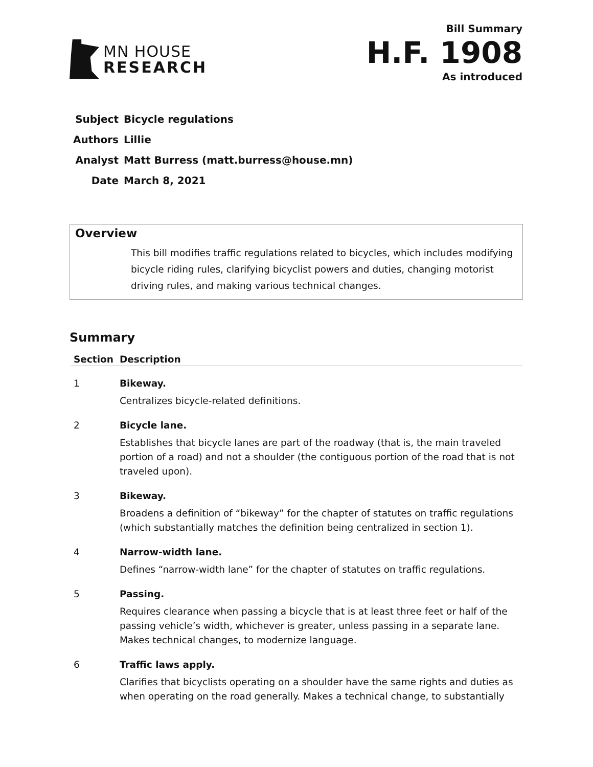MN HOUSE
RESEARCH
Bill Summary
H.F. 1908
As introduced
| Subject | Bicycle regulations |
| Authors | Lillie |
| Analyst | Matt Burress (matt.burress@house.mn) |
| Date | March 8, 2021 |
Overview
This bill modifies traffic regulations related to bicycles, which includes modifying bicycle riding rules, clarifying bicyclist powers and duties, changing motorist driving rules, and making various technical changes.
Summary
| Section | Description |
| --- | --- |
| 1 | Bikeway. Centralizes bicycle-related definitions. |
| 2 | Bicycle lane. Establishes that bicycle lanes are part of the roadway (that is, the main traveled portion of a road) and not a shoulder (the contiguous portion of the road that is not traveled upon). |
| 3 | Bikeway. Broadens a definition of “bikeway” for the chapter of statutes on traffic regulations (which substantially matches the definition being centralized in section 1). |
| 4 | Narrow-width lane. Defines “narrow-width lane” for the chapter of statutes on traffic regulations. |
| 5 | Passing. Requires clearance when passing a bicycle that is at least three feet or half of the passing vehicle’s width, whichever is greater, unless passing in a separate lane. Makes technical changes, to modernize language. |
| 6 | Traffic laws apply. Clarifies that bicyclists operating on a shoulder have the same rights and duties as when operating on the road generally. Makes a technical change, to substantially |